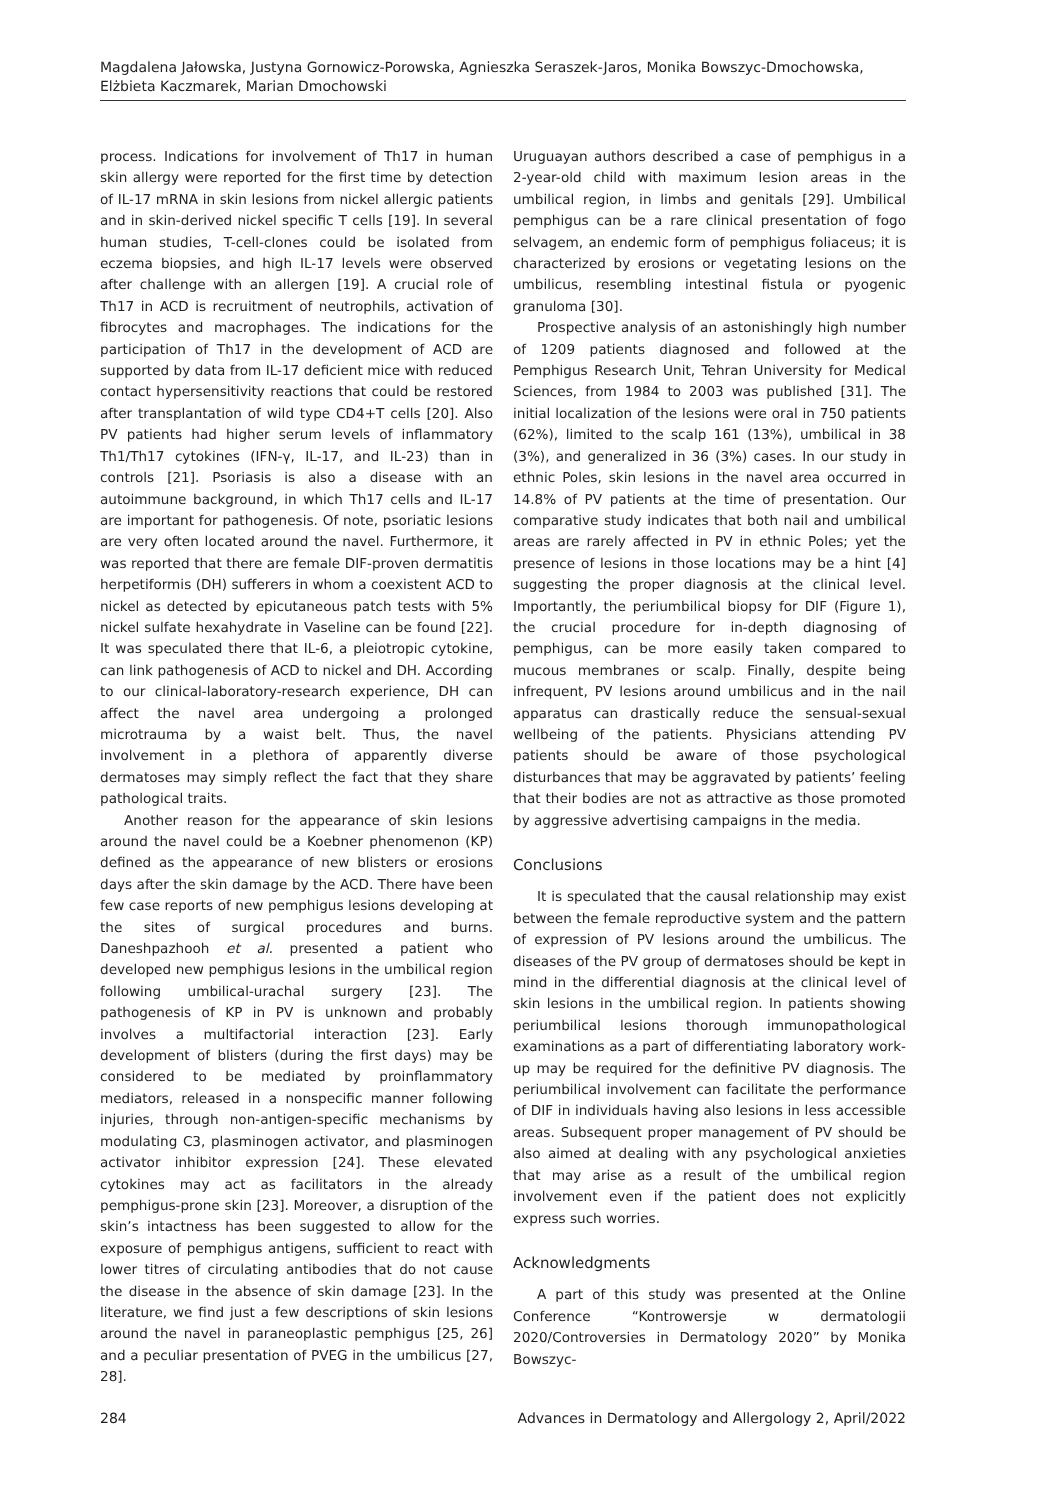Magdalena Jałowska, Justyna Gornowicz-Porowska, Agnieszka Seraszek-Jaros, Monika Bowszyc-Dmochowska,
Elżbieta Kaczmarek, Marian Dmochowski
process. Indications for involvement of Th17 in human skin allergy were reported for the first time by detection of IL-17 mRNA in skin lesions from nickel allergic patients and in skin-derived nickel specific T cells [19]. In several human studies, T-cell-clones could be isolated from eczema biopsies, and high IL-17 levels were observed after challenge with an allergen [19]. A crucial role of Th17 in ACD is recruitment of neutrophils, activation of fibrocytes and macrophages. The indications for the participation of Th17 in the development of ACD are supported by data from IL-17 deficient mice with reduced contact hypersensitivity reactions that could be restored after transplantation of wild type CD4+T cells [20]. Also PV patients had higher serum levels of inflammatory Th1/Th17 cytokines (IFN-γ, IL-17, and IL-23) than in controls [21]. Psoriasis is also a disease with an autoimmune background, in which Th17 cells and IL-17 are important for pathogenesis. Of note, psoriatic lesions are very often located around the navel. Furthermore, it was reported that there are female DIF-proven dermatitis herpetiformis (DH) sufferers in whom a coexistent ACD to nickel as detected by epicutaneous patch tests with 5% nickel sulfate hexahydrate in Vaseline can be found [22]. It was speculated there that IL-6, a pleiotropic cytokine, can link pathogenesis of ACD to nickel and DH. According to our clinical-laboratory-research experience, DH can affect the navel area undergoing a prolonged microtrauma by a waist belt. Thus, the navel involvement in a plethora of apparently diverse dermatoses may simply reflect the fact that they share pathological traits.
Another reason for the appearance of skin lesions around the navel could be a Koebner phenomenon (KP) defined as the appearance of new blisters or erosions days after the skin damage by the ACD. There have been few case reports of new pemphigus lesions developing at the sites of surgical procedures and burns. Daneshpazhooh et al. presented a patient who developed new pemphigus lesions in the umbilical region following umbilical-urachal surgery [23]. The pathogenesis of KP in PV is unknown and probably involves a multifactorial interaction [23]. Early development of blisters (during the first days) may be considered to be mediated by proinflammatory mediators, released in a nonspecific manner following injuries, through non-antigen-specific mechanisms by modulating C3, plasminogen activator, and plasminogen activator inhibitor expression [24]. These elevated cytokines may act as facilitators in the already pemphigus-prone skin [23]. Moreover, a disruption of the skin’s intactness has been suggested to allow for the exposure of pemphigus antigens, sufficient to react with lower titres of circulating antibodies that do not cause the disease in the absence of skin damage [23]. In the literature, we find just a few descriptions of skin lesions around the navel in paraneoplastic pemphigus [25, 26] and a peculiar presentation of PVEG in the umbilicus [27, 28].
Uruguayan authors described a case of pemphigus in a 2-year-old child with maximum lesion areas in the umbilical region, in limbs and genitals [29]. Umbilical pemphigus can be a rare clinical presentation of fogo selvagem, an endemic form of pemphigus foliaceus; it is characterized by erosions or vegetating lesions on the umbilicus, resembling intestinal fistula or pyogenic granuloma [30].
Prospective analysis of an astonishingly high number of 1209 patients diagnosed and followed at the Pemphigus Research Unit, Tehran University for Medical Sciences, from 1984 to 2003 was published [31]. The initial localization of the lesions were oral in 750 patients (62%), limited to the scalp 161 (13%), umbilical in 38 (3%), and generalized in 36 (3%) cases. In our study in ethnic Poles, skin lesions in the navel area occurred in 14.8% of PV patients at the time of presentation. Our comparative study indicates that both nail and umbilical areas are rarely affected in PV in ethnic Poles; yet the presence of lesions in those locations may be a hint [4] suggesting the proper diagnosis at the clinical level. Importantly, the periumbilical biopsy for DIF (Figure 1), the crucial procedure for in-depth diagnosing of pemphigus, can be more easily taken compared to mucous membranes or scalp. Finally, despite being infrequent, PV lesions around umbilicus and in the nail apparatus can drastically reduce the sensual-sexual wellbeing of the patients. Physicians attending PV patients should be aware of those psychological disturbances that may be aggravated by patients’ feeling that their bodies are not as attractive as those promoted by aggressive advertising campaigns in the media.
Conclusions
It is speculated that the causal relationship may exist between the female reproductive system and the pattern of expression of PV lesions around the umbilicus. The diseases of the PV group of dermatoses should be kept in mind in the differential diagnosis at the clinical level of skin lesions in the umbilical region. In patients showing periumbilical lesions thorough immunopathological examinations as a part of differentiating laboratory work-up may be required for the definitive PV diagnosis. The periumbilical involvement can facilitate the performance of DIF in individuals having also lesions in less accessible areas. Subsequent proper management of PV should be also aimed at dealing with any psychological anxieties that may arise as a result of the umbilical region involvement even if the patient does not explicitly express such worries.
Acknowledgments
A part of this study was presented at the Online Conference “Kontrowersje w dermatologii 2020/Controversies in Dermatology 2020” by Monika Bowszyc-
284 Advances in Dermatology and Allergology 2, April/2022